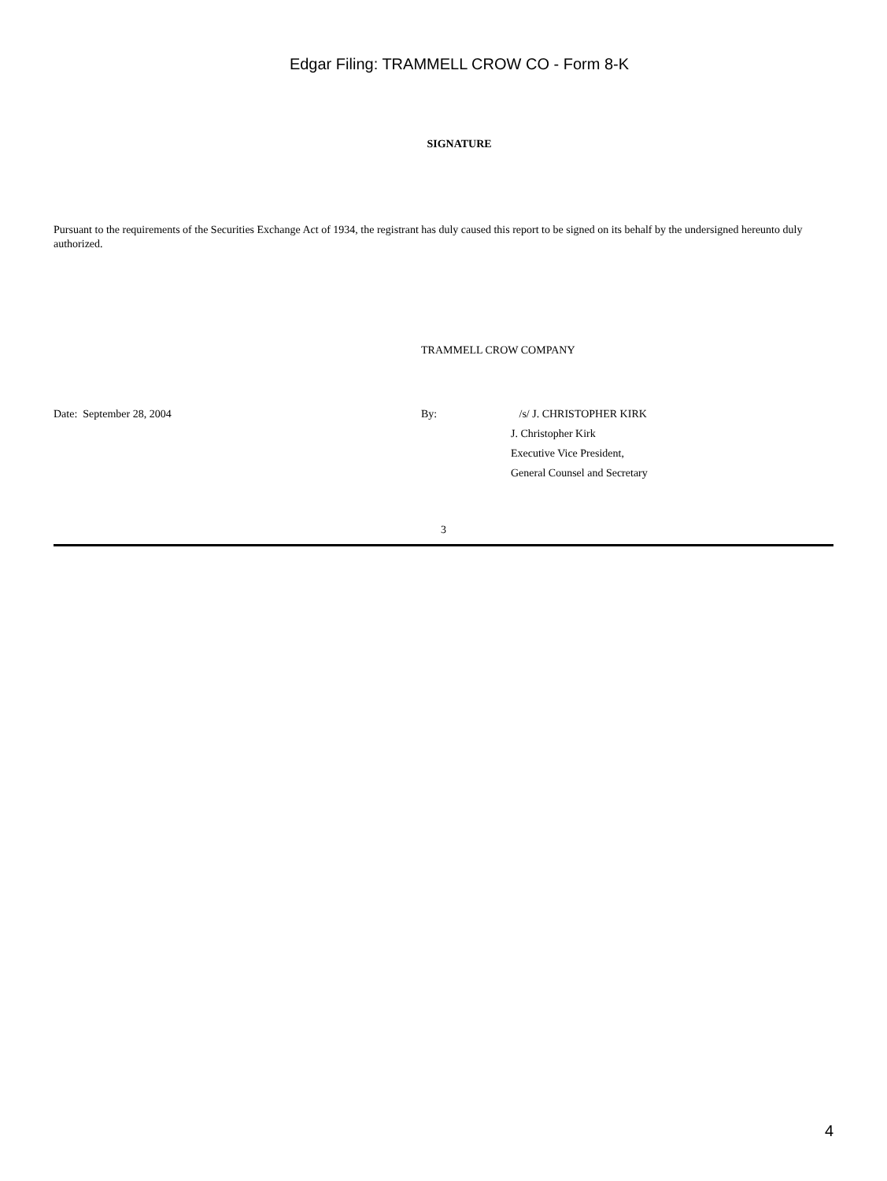Edgar Filing: TRAMMELL CROW CO - Form 8-K
SIGNATURE
Pursuant to the requirements of the Securities Exchange Act of 1934, the registrant has duly caused this report to be signed on its behalf by the undersigned hereunto duly authorized.
TRAMMELL CROW COMPANY
| Date: September 28, 2004 | By: | /s/ J. CHRISTOPHER KIRK J. Christopher Kirk Executive Vice President, General Counsel and Secretary |
3
4